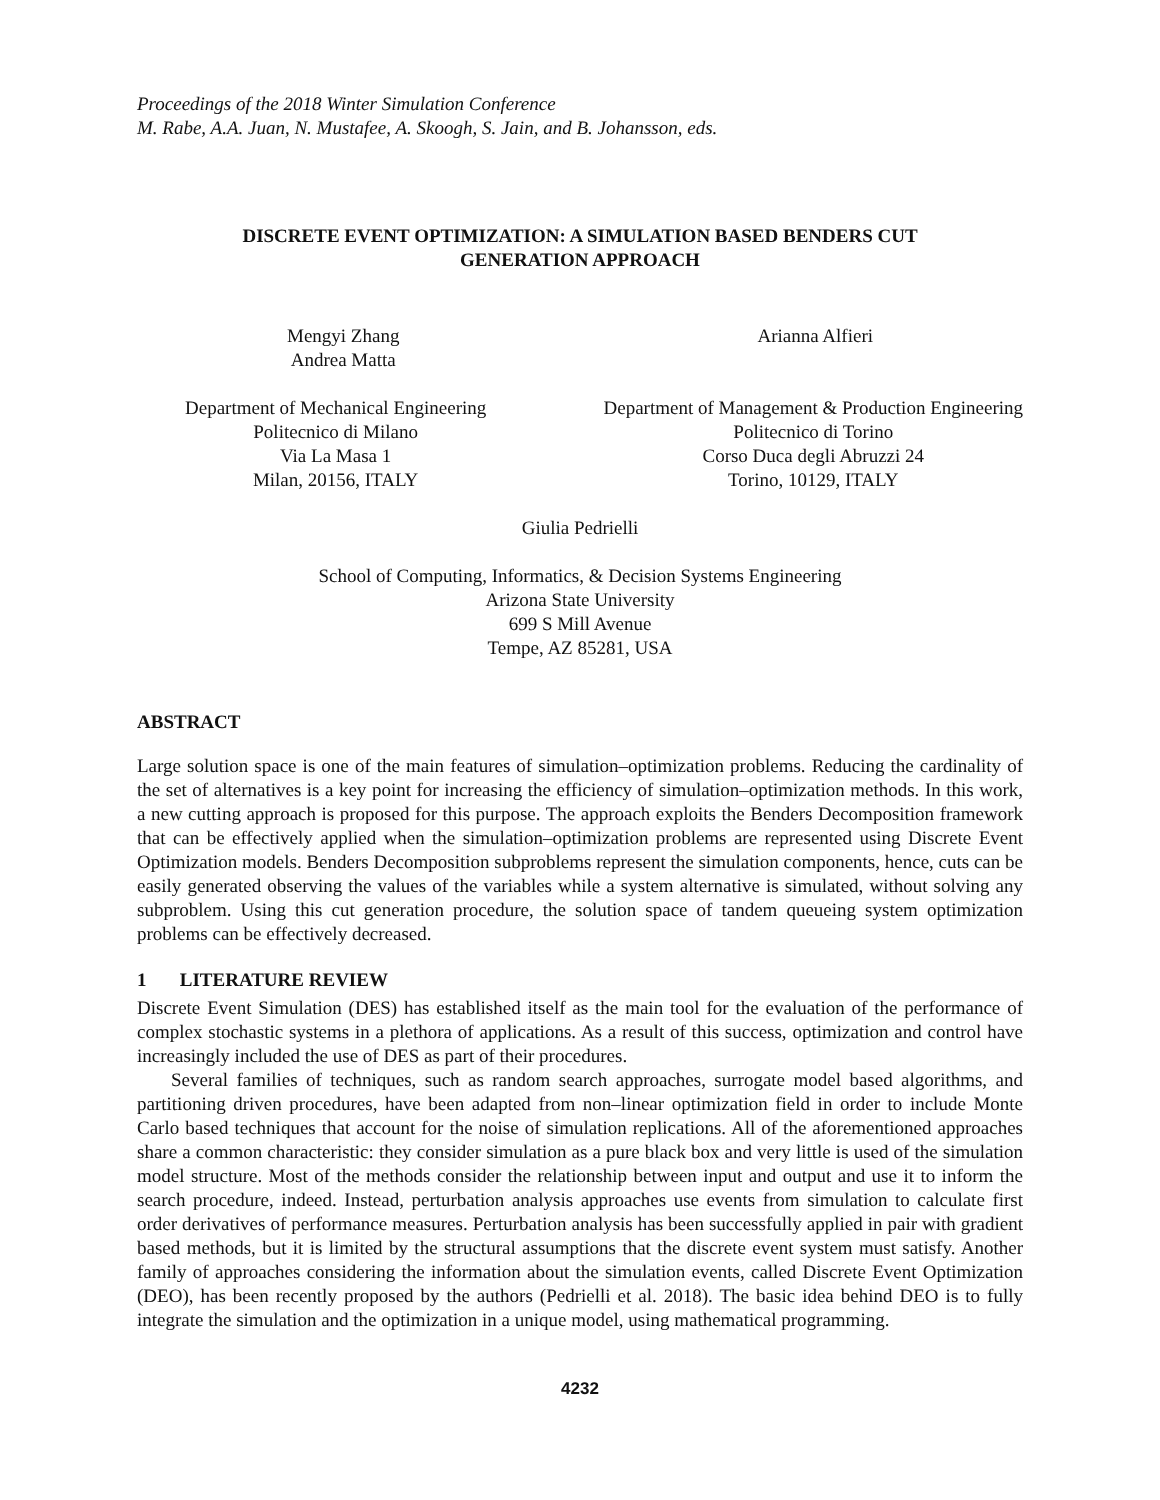Proceedings of the 2018 Winter Simulation Conference
M. Rabe, A.A. Juan, N. Mustafee, A. Skoogh, S. Jain, and B. Johansson, eds.
DISCRETE EVENT OPTIMIZATION: A SIMULATION BASED BENDERS CUT
GENERATION APPROACH
Mengyi Zhang
Andrea Matta
Arianna Alfieri
Department of Mechanical Engineering
Politecnico di Milano
Via La Masa 1
Milan, 20156, ITALY
Department of Management & Production Engineering
Politecnico di Torino
Corso Duca degli Abruzzi 24
Torino, 10129, ITALY
Giulia Pedrielli
School of Computing, Informatics, & Decision Systems Engineering
Arizona State University
699 S Mill Avenue
Tempe, AZ 85281, USA
ABSTRACT
Large solution space is one of the main features of simulation–optimization problems. Reducing the cardinality of the set of alternatives is a key point for increasing the efficiency of simulation–optimization methods. In this work, a new cutting approach is proposed for this purpose. The approach exploits the Benders Decomposition framework that can be effectively applied when the simulation–optimization problems are represented using Discrete Event Optimization models. Benders Decomposition subproblems represent the simulation components, hence, cuts can be easily generated observing the values of the variables while a system alternative is simulated, without solving any subproblem. Using this cut generation procedure, the solution space of tandem queueing system optimization problems can be effectively decreased.
1 LITERATURE REVIEW
Discrete Event Simulation (DES) has established itself as the main tool for the evaluation of the performance of complex stochastic systems in a plethora of applications. As a result of this success, optimization and control have increasingly included the use of DES as part of their procedures.
Several families of techniques, such as random search approaches, surrogate model based algorithms, and partitioning driven procedures, have been adapted from non–linear optimization field in order to include Monte Carlo based techniques that account for the noise of simulation replications. All of the aforementioned approaches share a common characteristic: they consider simulation as a pure black box and very little is used of the simulation model structure. Most of the methods consider the relationship between input and output and use it to inform the search procedure, indeed. Instead, perturbation analysis approaches use events from simulation to calculate first order derivatives of performance measures. Perturbation analysis has been successfully applied in pair with gradient based methods, but it is limited by the structural assumptions that the discrete event system must satisfy. Another family of approaches considering the information about the simulation events, called Discrete Event Optimization (DEO), has been recently proposed by the authors (Pedrielli et al. 2018). The basic idea behind DEO is to fully integrate the simulation and the optimization in a unique model, using mathematical programming.
4232